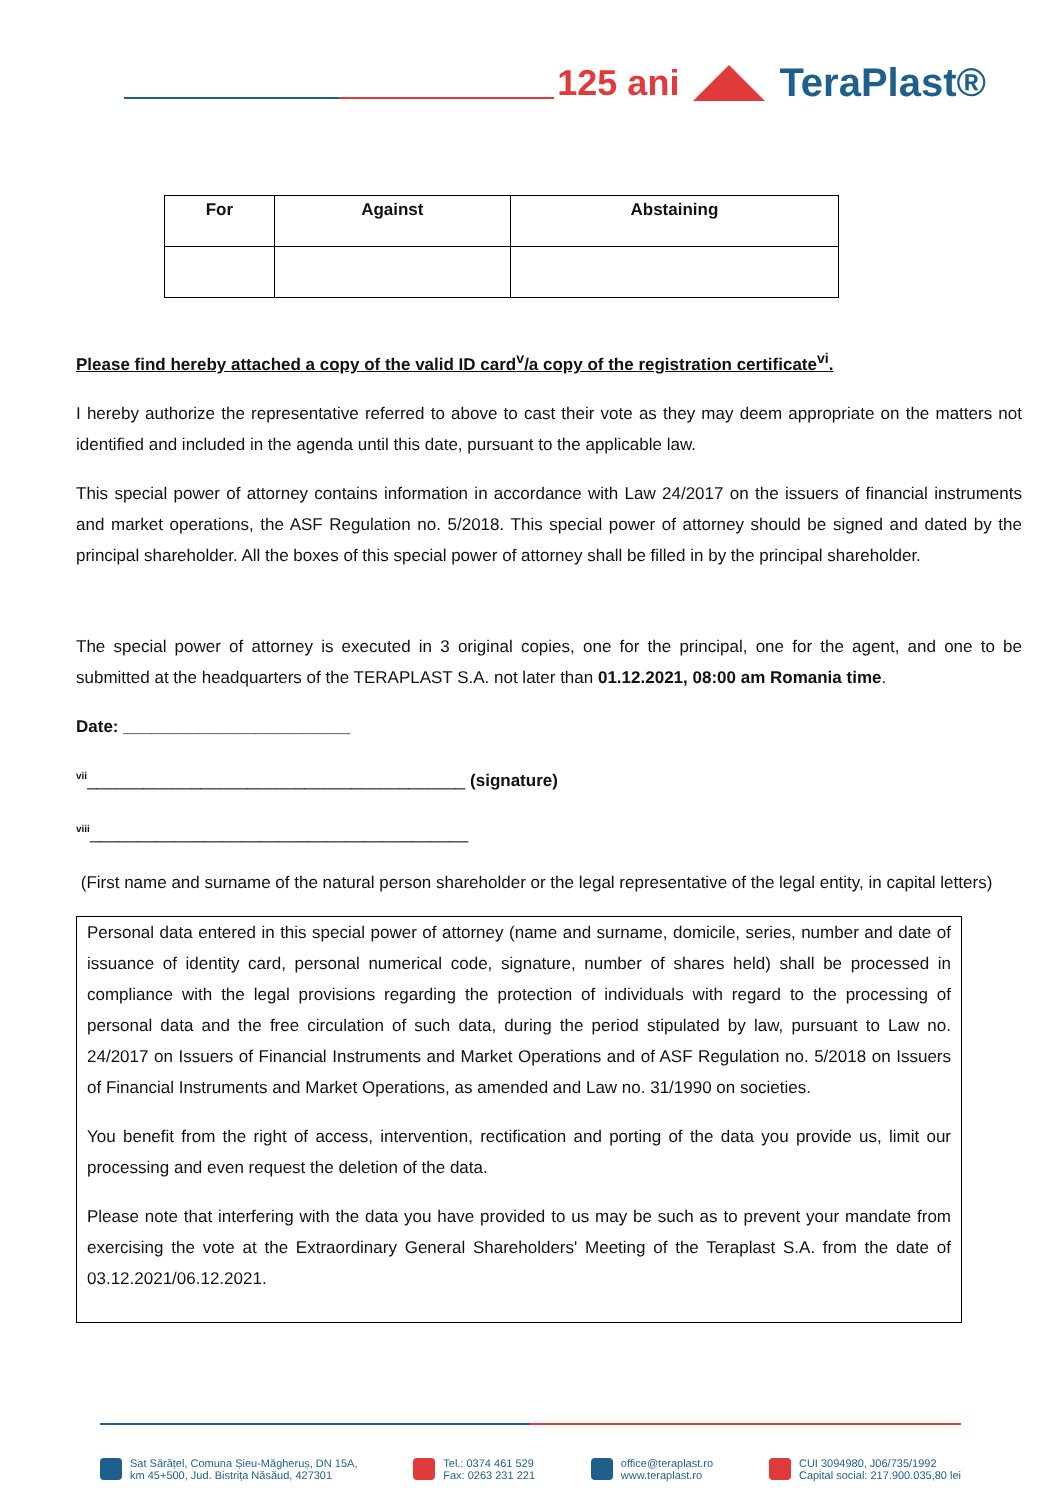125 ani TeraPlast®
| For | Against | Abstaining |
| --- | --- | --- |
Please find hereby attached a copy of the valid ID card<sup>v</sup>/a copy of the registration certificate<sup>vi</sup>.
I hereby authorize the representative referred to above to cast their vote as they may deem appropriate on the matters not identified and included in the agenda until this date, pursuant to the applicable law.
This special power of attorney contains information in accordance with Law 24/2017 on the issuers of financial instruments and market operations, the ASF Regulation no. 5/2018. This special power of attorney should be signed and dated by the principal shareholder. All the boxes of this special power of attorney shall be filled in by the principal shareholder.
The special power of attorney is executed in 3 original copies, one for the principal, one for the agent, and one to be submitted at the headquarters of the TERAPLAST S.A. not later than 01.12.2021, 08:00 am Romania time.
Date: ________________________
<sup>vii</sup>________________________________________ (signature)
<sup>viii</sup>________________________________________
(First name and surname of the natural person shareholder or the legal representative of the legal entity, in capital letters)
Personal data entered in this special power of attorney (name and surname, domicile, series, number and date of issuance of identity card, personal numerical code, signature, number of shares held) shall be processed in compliance with the legal provisions regarding the protection of individuals with regard to the processing of personal data and the free circulation of such data, during the period stipulated by law, pursuant to Law no. 24/2017 on Issuers of Financial Instruments and Market Operations and of ASF Regulation no. 5/2018 on Issuers of Financial Instruments and Market Operations, as amended and Law no. 31/1990 on societies.
You benefit from the right of access, intervention, rectification and porting of the data you provide us, limit our processing and even request the deletion of the data.
Please note that interfering with the data you have provided to us may be such as to prevent your mandate from exercising the vote at the Extraordinary General Shareholders' Meeting of the Teraplast S.A. from the date of 03.12.2021/06.12.2021.
Sat Sărățel, Comuna Șieu-Măgheruș, DN 15A,
km 45+500, Jud. Bistrița Năsăud, 427301
Tel.: 0374 461 529
Fax: 0263 231 221
office@teraplast.ro
www.teraplast.ro
CUI 3094980, J06/735/1992
Capital social: 217.900.035,80 lei